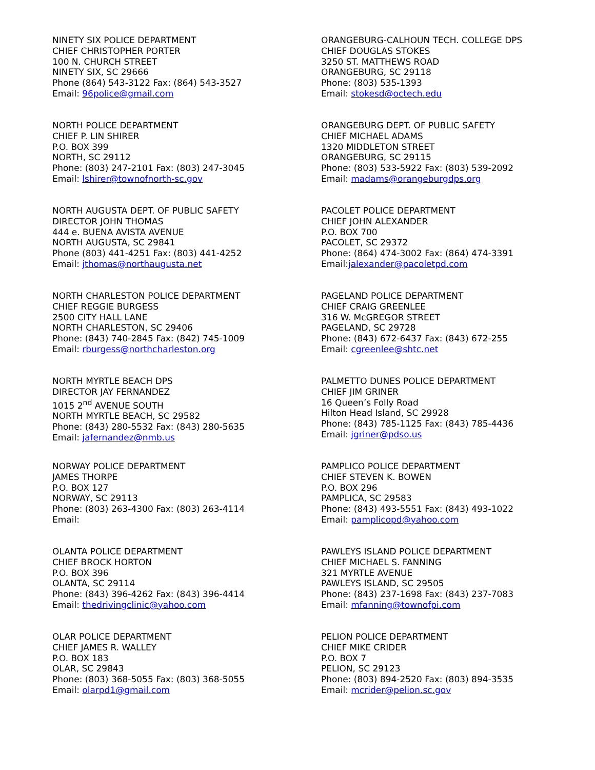NINETY SIX POLICE DEPARTMENT
CHIEF CHRISTOPHER PORTER
100 N. CHURCH STREET
NINETY SIX, SC 29666
Phone (864) 543-3122 Fax: (864) 543-3527
Email: 96police@gmail.com
NORTH POLICE DEPARTMENT
CHIEF P. LIN SHIRER
P.O. BOX 399
NORTH, SC 29112
Phone: (803) 247-2101 Fax: (803) 247-3045
Email: lshirer@townofnorth-sc.gov
NORTH AUGUSTA DEPT. OF PUBLIC SAFETY
DIRECTOR JOHN THOMAS
444 e. BUENA AVISTA AVENUE
NORTH AUGUSTA, SC 29841
Phone (803) 441-4251 Fax: (803) 441-4252
Email: jthomas@northaugusta.net
NORTH CHARLESTON POLICE DEPARTMENT
CHIEF REGGIE BURGESS
2500 CITY HALL LANE
NORTH CHARLESTON, SC 29406
Phone: (843) 740-2845 Fax: (842) 745-1009
Email: rburgess@northcharleston.org
NORTH MYRTLE BEACH DPS
DIRECTOR JAY FERNANDEZ
1015 2<sup>nd</sup> AVENUE SOUTH
NORTH MYRTLE BEACH, SC 29582
Phone: (843) 280-5532 Fax: (843) 280-5635
Email: jafernandez@nmb.us
NORWAY POLICE DEPARTMENT
JAMES THORPE
P.O. BOX 127
NORWAY, SC 29113
Phone: (803) 263-4300 Fax: (803) 263-4114
Email:
OLANTA POLICE DEPARTMENT
CHIEF BROCK HORTON
P.O. BOX 396
OLANTA, SC 29114
Phone: (843) 396-4262 Fax: (843) 396-4414
Email: thedrivingclinic@yahoo.com
OLAR POLICE DEPARTMENT
CHIEF JAMES R. WALLEY
P.O. BOX 183
OLAR, SC 29843
Phone: (803) 368-5055 Fax: (803) 368-5055
Email: olarpd1@gmail.com
ORANGEBURG-CALHOUN TECH. COLLEGE DPS
CHIEF DOUGLAS STOKES
3250 ST. MATTHEWS ROAD
ORANGEBURG, SC 29118
Phone: (803) 535-1393
Email: stokesd@octech.edu
ORANGEBURG DEPT. OF PUBLIC SAFETY
CHIEF MICHAEL ADAMS
1320 MIDDLETON STREET
ORANGEBURG, SC 29115
Phone: (803) 533-5922 Fax: (803) 539-2092
Email: madams@orangeburgdps.org
PACOLET POLICE DEPARTMENT
CHIEF JOHN ALEXANDER
P.O. BOX 700
PACOLET, SC 29372
Phone: (864) 474-3002 Fax: (864) 474-3391
Email:jalexander@pacoletpd.com
PAGELAND POLICE DEPARTMENT
CHIEF CRAIG GREENLEE
316 W. McGREGOR STREET
PAGELAND, SC 29728
Phone: (843) 672-6437 Fax: (843) 672-255
Email: cgreenlee@shtc.net
PALMETTO DUNES POLICE DEPARTMENT
CHIEF JIM GRINER
16 Queen’s Folly Road
Hilton Head Island, SC 29928
Phone: (843) 785-1125 Fax: (843) 785-4436
Email: jgriner@pdso.us
PAMPLICO POLICE DEPARTMENT
CHIEF STEVEN K. BOWEN
P.O. BOX 296
PAMPLICA, SC 29583
Phone: (843) 493-5551 Fax: (843) 493-1022
Email: pamplicopd@yahoo.com
PAWLEYS ISLAND POLICE DEPARTMENT
CHIEF MICHAEL S. FANNING
321 MYRTLE AVENUE
PAWLEYS ISLAND, SC 29505
Phone: (843) 237-1698 Fax: (843) 237-7083
Email: mfanning@townofpi.com
PELION POLICE DEPARTMENT
CHIEF MIKE CRIDER
P.O. BOX 7
PELION, SC 29123
Phone: (803) 894-2520 Fax: (803) 894-3535
Email: mcrider@pelion.sc.gov